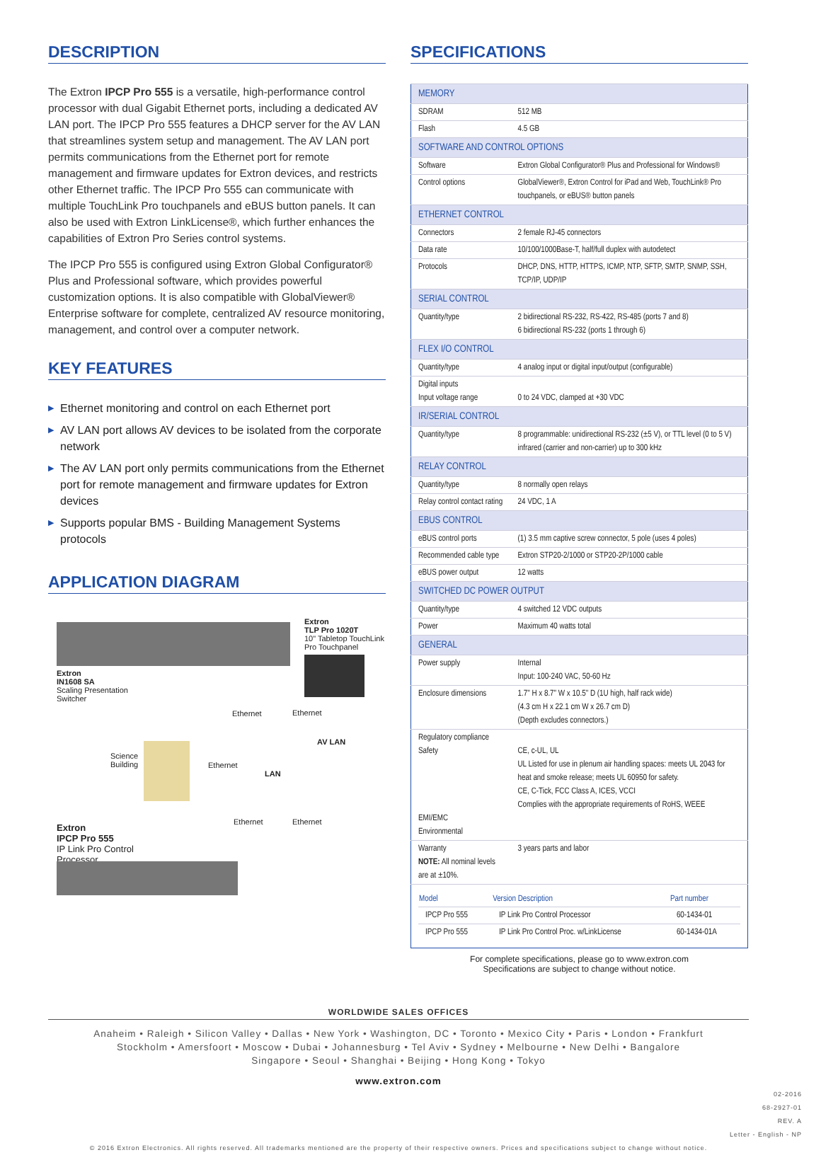DESCRIPTION
The Extron IPCP Pro 555 is a versatile, high-performance control processor with dual Gigabit Ethernet ports, including a dedicated AV LAN port. The IPCP Pro 555 features a DHCP server for the AV LAN that streamlines system setup and management. The AV LAN port permits communications from the Ethernet port for remote management and firmware updates for Extron devices, and restricts other Ethernet traffic. The IPCP Pro 555 can communicate with multiple TouchLink Pro touchpanels and eBUS button panels. It can also be used with Extron LinkLicense®, which further enhances the capabilities of Extron Pro Series control systems.
The IPCP Pro 555 is configured using Extron Global Configurator® Plus and Professional software, which provides powerful customization options. It is also compatible with GlobalViewer® Enterprise software for complete, centralized AV resource monitoring, management, and control over a computer network.
KEY FEATURES
▶ Ethernet monitoring and control on each Ethernet port
▶ AV LAN port allows AV devices to be isolated from the corporate network
▶ The AV LAN port only permits communications from the Ethernet port for remote management and firmware updates for Extron devices
▶ Supports popular BMS - Building Management Systems protocols
APPLICATION DIAGRAM
Extron
IN1608 SA
Scaling Presentation
Switcher
Extron
TLP Pro 1020T
10" Tabletop TouchLink
Pro Touchpanel
Ethernet Ethernet
AV LAN
Science
Building
Ethernet
LAN
Ethernet Ethernet
Extron
IPCP Pro 555
IP Link Pro Control
Processor
SPECIFICATIONS
| MEMORY | |
| SDRAM | 512 MB |
| Flash | 4.5 GB |
| SOFTWARE AND CONTROL OPTIONS | |
| Software | Extron Global Configurator® Plus and Professional for Windows® |
| Control options | GlobalViewer®, Extron Control for iPad and Web, TouchLink® Pro touchpanels, or eBUS® button panels |
| ETHERNET CONTROL | |
| Connectors | 2 female RJ-45 connectors |
| Data rate | 10/100/1000Base-T, half/full duplex with autodetect |
| Protocols | DHCP, DNS, HTTP, HTTPS, ICMP, NTP, SFTP, SMTP, SNMP, SSH, TCP/IP, UDP/IP |
| SERIAL CONTROL | |
| Quantity/type | 2 bidirectional RS-232, RS-422, RS-485 (ports 7 and 8) 6 bidirectional RS-232 (ports 1 through 6) |
| FLEX I/O CONTROL | |
| Quantity/type | 4 analog input or digital input/output (configurable) |
| Digital inputs Input voltage range | 0 to 24 VDC, clamped at +30 VDC |
| IR/SERIAL CONTROL | |
| Quantity/type | 8 programmable: unidirectional RS-232 (±5 V), or TTL level (0 to 5 V) infrared (carrier and non-carrier) up to 300 kHz |
| RELAY CONTROL | |
| Quantity/type | 8 normally open relays |
| Relay control contact rating | 24 VDC, 1 A |
| EBUS CONTROL | |
| eBUS control ports | (1) 3.5 mm captive screw connector, 5 pole (uses 4 poles) |
| Recommended cable type | Extron STP20-2/1000 or STP20-2P/1000 cable |
| eBUS power output | 12 watts |
| SWITCHED DC POWER OUTPUT | |
| Quantity/type | 4 switched 12 VDC outputs |
| Power | Maximum 40 watts total |
| GENERAL | |
| Power supply | Internal Input: 100-240 VAC, 50-60 Hz |
| Enclosure dimensions | 1.7" H x 8.7" W x 10.5" D (1U high, half rack wide) (4.3 cm H x 22.1 cm W x 26.7 cm D) (Depth excludes connectors.) |
| Regulatory compliance Safety EMI/EMC Environmental | CE, c-UL, UL UL Listed for use in plenum air handling spaces: meets UL 2043 for heat and smoke release; meets UL 60950 for safety. CE, C-Tick, FCC Class A, ICES, VCCI Complies with the appropriate requirements of RoHS, WEEE |
| Warranty NOTE: All nominal levels are at ±10%. | 3 years parts and labor |
| / Model / Version Description / Part number / / --- / --- / --- / / IPCP Pro 555 / IP Link Pro Control Processor / 60-1434-01 / / IPCP Pro 555 / IP Link Pro Control Proc. w/LinkLicense / 60-1434-01A / | |
For complete specifications, please go to www.extron.com
Specifications are subject to change without notice.
WORLDWIDE SALES OFFICES
Anaheim • Raleigh • Silicon Valley • Dallas • New York • Washington, DC • Toronto • Mexico City • Paris • London • Frankfurt
Stockholm • Amersfoort • Moscow • Dubai • Johannesburg • Tel Aviv • Sydney • Melbourne • New Delhi • Bangalore
Singapore • Seoul • Shanghai • Beijing • Hong Kong • Tokyo
www.extron.com
02-2016
68-2927-01
REV. A
Letter - English - NP
© 2016 Extron Electronics. All rights reserved. All trademarks mentioned are the property of their respective owners. Prices and specifications subject to change without notice.